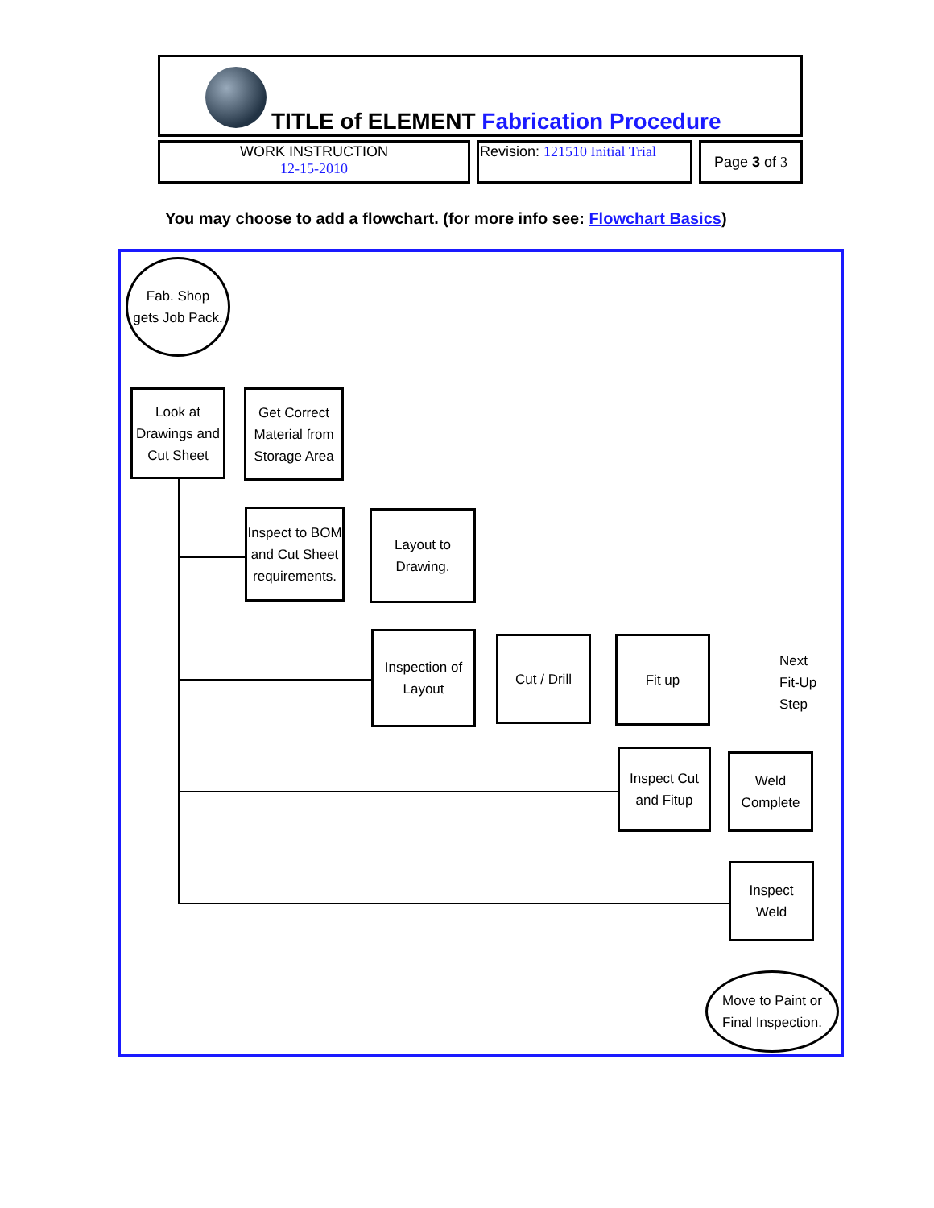TITLE of ELEMENT Fabrication Procedure
| WORK INSTRUCTION 12-15-2010 | Revision: 121510 Initial Trial | Page 3 of 3 |
You may choose to add a flowchart. (for more info see: Flowchart Basics)
Fab. Shop
gets Job Pack.
Look at
Drawings and
Cut Sheet
Get Correct
Material from
Storage Area
Inspect to BOM
and Cut Sheet
requirements.
Layout to
Drawing.
Inspection of
Layout
Cut / Drill
Fit up
Next
Fit-Up
Step
Inspect Cut
and Fitup
Weld
Complete
Inspect
Weld
Move to Paint or
Final Inspection.